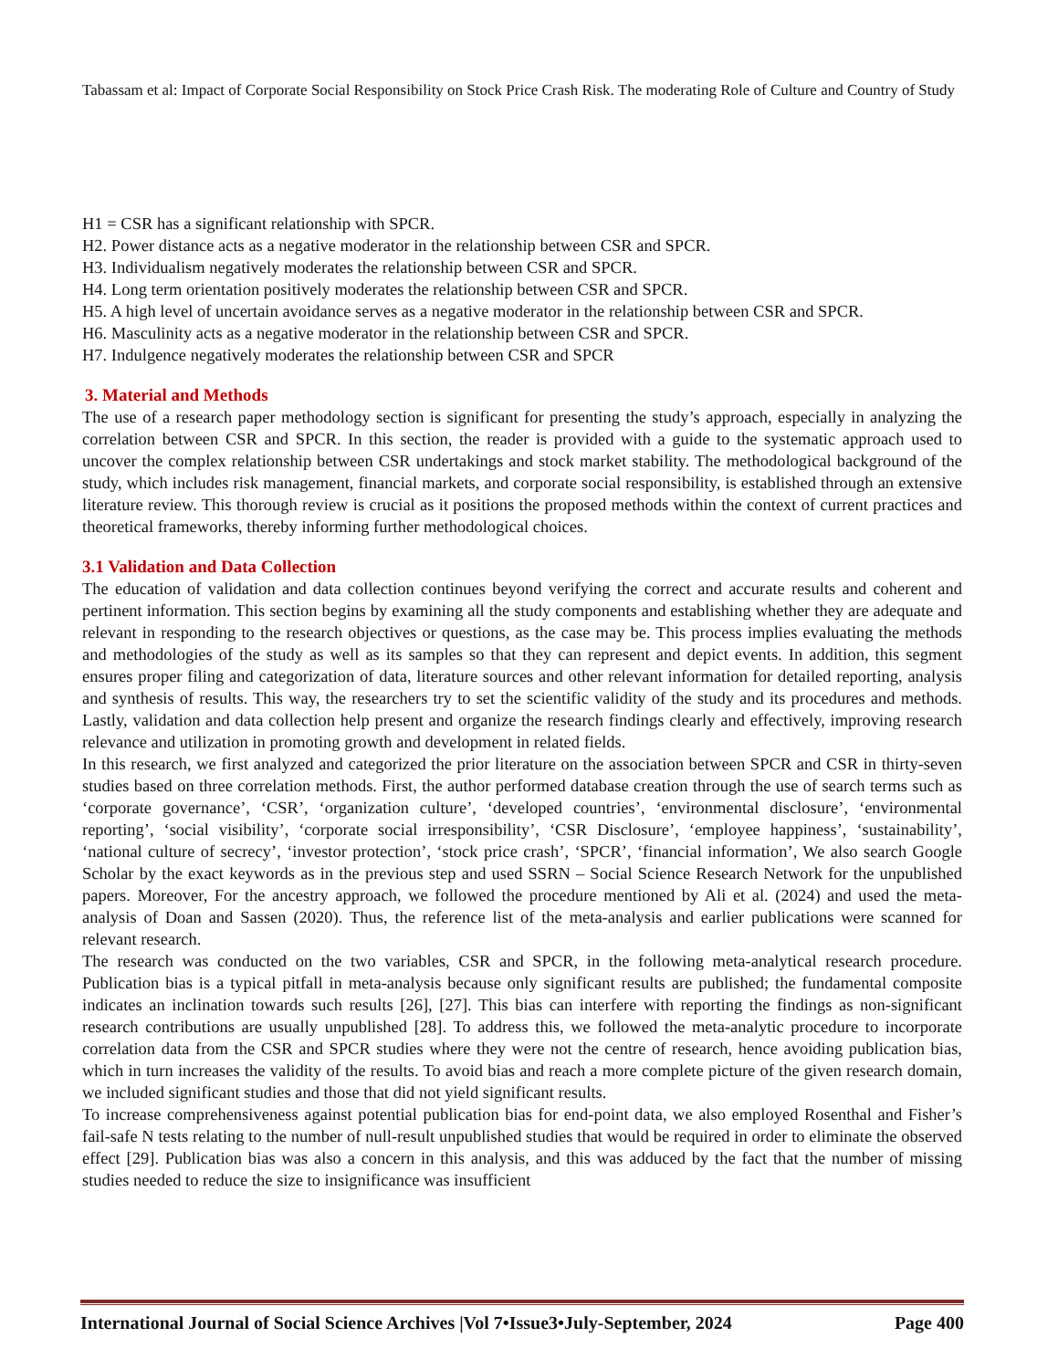Tabassam et al: Impact of Corporate Social Responsibility on Stock Price Crash Risk. The moderating Role of Culture and Country of Study
H1 = CSR has a significant relationship with SPCR.
H2. Power distance acts as a negative moderator in the relationship between CSR and SPCR.
H3. Individualism negatively moderates the relationship between CSR and SPCR.
H4. Long term orientation positively moderates the relationship between CSR and SPCR.
H5. A high level of uncertain avoidance serves as a negative moderator in the relationship between CSR and SPCR.
H6. Masculinity acts as a negative moderator in the relationship between CSR and SPCR.
H7. Indulgence negatively moderates the relationship between CSR and SPCR
3. Material and Methods
The use of a research paper methodology section is significant for presenting the study’s approach, especially in analyzing the correlation between CSR and SPCR. In this section, the reader is provided with a guide to the systematic approach used to uncover the complex relationship between CSR undertakings and stock market stability. The methodological background of the study, which includes risk management, financial markets, and corporate social responsibility, is established through an extensive literature review. This thorough review is crucial as it positions the proposed methods within the context of current practices and theoretical frameworks, thereby informing further methodological choices.
3.1 Validation and Data Collection
The education of validation and data collection continues beyond verifying the correct and accurate results and coherent and pertinent information. This section begins by examining all the study components and establishing whether they are adequate and relevant in responding to the research objectives or questions, as the case may be. This process implies evaluating the methods and methodologies of the study as well as its samples so that they can represent and depict events. In addition, this segment ensures proper filing and categorization of data, literature sources and other relevant information for detailed reporting, analysis and synthesis of results. This way, the researchers try to set the scientific validity of the study and its procedures and methods. Lastly, validation and data collection help present and organize the research findings clearly and effectively, improving research relevance and utilization in promoting growth and development in related fields.
In this research, we first analyzed and categorized the prior literature on the association between SPCR and CSR in thirty-seven studies based on three correlation methods. First, the author performed database creation through the use of search terms such as ‘corporate governance’, ‘CSR’, ‘organization culture’, ‘developed countries’, ‘environmental disclosure’, ‘environmental reporting’, ‘social visibility’, ‘corporate social irresponsibility’, ‘CSR Disclosure’, ‘employee happiness’, ‘sustainability’, ‘national culture of secrecy’, ‘investor protection’, ‘stock price crash’, ‘SPCR’, ‘financial information’, We also search Google Scholar by the exact keywords as in the previous step and used SSRN – Social Science Research Network for the unpublished papers. Moreover, For the ancestry approach, we followed the procedure mentioned by Ali et al. (2024) and used the meta-analysis of Doan and Sassen (2020). Thus, the reference list of the meta-analysis and earlier publications were scanned for relevant research.
The research was conducted on the two variables, CSR and SPCR, in the following meta-analytical research procedure. Publication bias is a typical pitfall in meta-analysis because only significant results are published; the fundamental composite indicates an inclination towards such results [26], [27]. This bias can interfere with reporting the findings as non-significant research contributions are usually unpublished [28]. To address this, we followed the meta-analytic procedure to incorporate correlation data from the CSR and SPCR studies where they were not the centre of research, hence avoiding publication bias, which in turn increases the validity of the results. To avoid bias and reach a more complete picture of the given research domain, we included significant studies and those that did not yield significant results.
To increase comprehensiveness against potential publication bias for end-point data, we also employed Rosenthal and Fisher’s fail-safe N tests relating to the number of null-result unpublished studies that would be required in order to eliminate the observed effect [29]. Publication bias was also a concern in this analysis, and this was adduced by the fact that the number of missing studies needed to reduce the size to insignificance was insufficient
International Journal of Social Science Archives |Vol 7•Issue3•July-September, 2024 Page 400